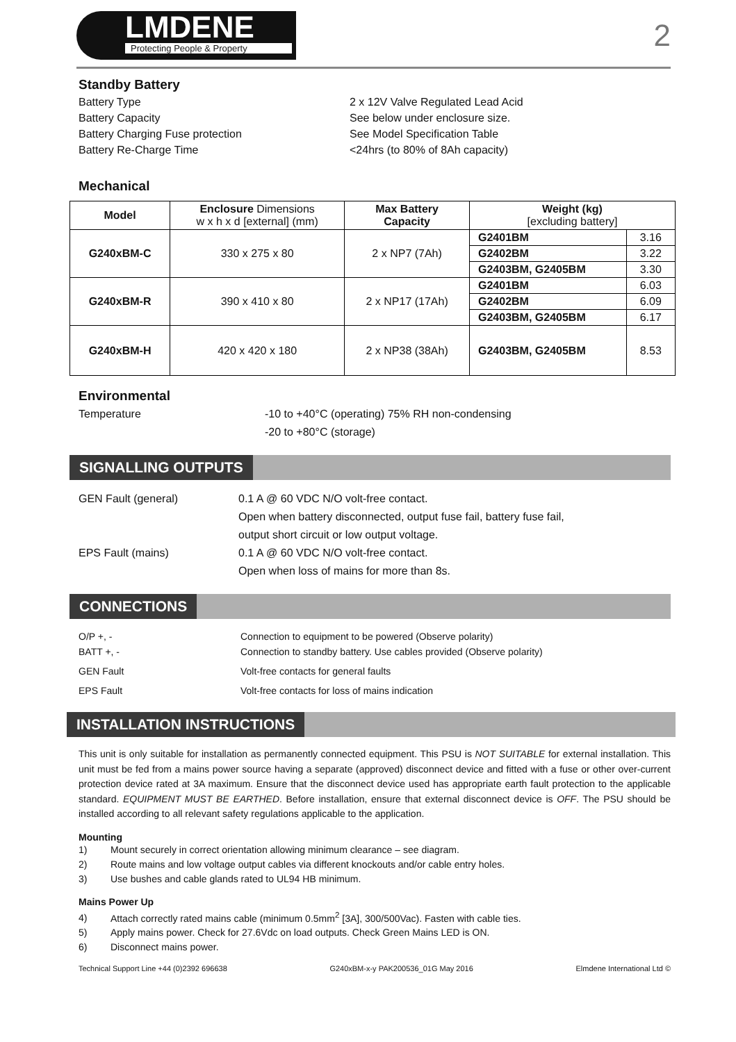LMDENE
Protecting People & Property
2
Standby Battery
Battery Type 2 x 12V Valve Regulated Lead Acid
Battery Capacity See below under enclosure size.
Battery Charging Fuse protection See Model Specification Table
Battery Re-Charge Time <24hrs (to 80% of 8Ah capacity)
Mechanical
| Model | Enclosure Dimensions w x h x d [external] (mm) | Max Battery Capacity | Weight (kg) [excluding battery] | |
| G240xBM-C | 330 x 275 x 80 | 2 x NP7 (7Ah) | G2401BM | 3.16 |
| | | | G2402BM | 3.22 |
| | | | G2403BM, G2405BM | 3.30 |
| G240xBM-R | 390 x 410 x 80 | 2 x NP17 (17Ah) | G2401BM | 6.03 |
| | | | G2402BM | 6.09 |
| | | | G2403BM, G2405BM | 6.17 |
| G240xBM-H | 420 x 420 x 180 | 2 x NP38 (38Ah) | G2403BM, G2405BM | 8.53 |
Environmental
Temperature -10 to +40°C (operating) 75% RH non-condensing
-20 to +80°C (storage)
SIGNALLING OUTPUTS
GEN Fault (general) 0.1 A @ 60 VDC N/O volt-free contact.
Open when battery disconnected, output fuse fail, battery fuse fail,
output short circuit or low output voltage.
EPS Fault (mains) 0.1 A @ 60 VDC N/O volt-free contact.
Open when loss of mains for more than 8s.
CONNECTIONS
O/P +, -
BATT +, -
Connection to equipment to be powered (Observe polarity)
Connection to standby battery. Use cables provided (Observe polarity)
GEN Fault Volt-free contacts for general faults
EPS Fault Volt-free contacts for loss of mains indication
INSTALLATION INSTRUCTIONS
This unit is only suitable for installation as permanently connected equipment. This PSU is NOT SUITABLE for external installation. This unit must be fed from a mains power source having a separate (approved) disconnect device and fitted with a fuse or other over-current protection device rated at 3A maximum. Ensure that the disconnect device used has appropriate earth fault protection to the applicable standard. EQUIPMENT MUST BE EARTHED. Before installation, ensure that external disconnect device is OFF. The PSU should be installed according to all relevant safety regulations applicable to the application.
Mounting
1) Mount securely in correct orientation allowing minimum clearance – see diagram.
2) Route mains and low voltage output cables via different knockouts and/or cable entry holes.
3) Use bushes and cable glands rated to UL94 HB minimum.
Mains Power Up
4) Attach correctly rated mains cable (minimum 0.5mm<sup>2</sup> [3A], 300/500Vac). Fasten with cable ties.
5) Apply mains power. Check for 27.6Vdc on load outputs. Check Green Mains LED is ON.
6) Disconnect mains power.
Technical Support Line +44 (0)2392 696638 G240xBM-x-y PAK200536_01G May 2016 Elmdene International Ltd ©